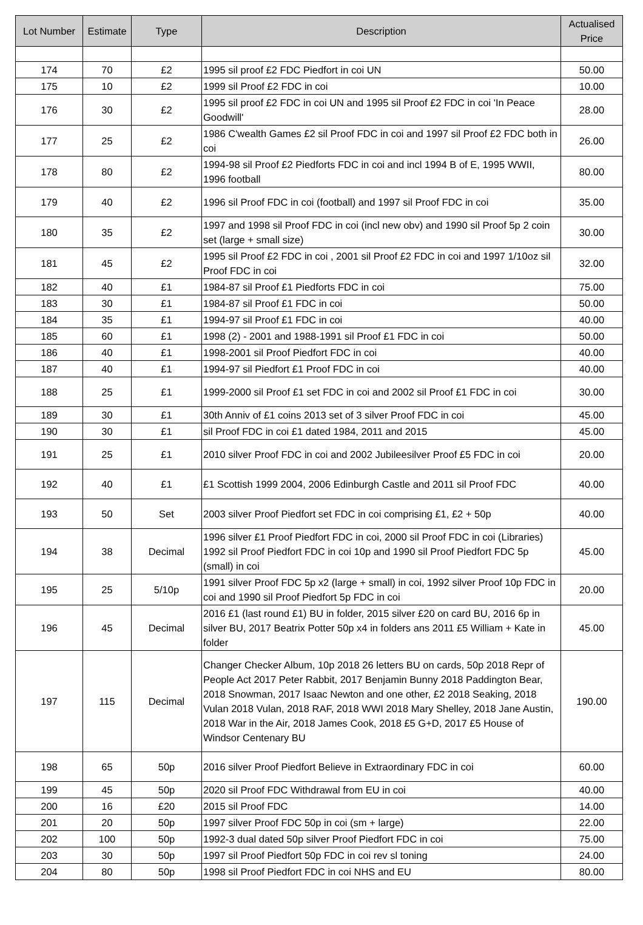| Lot Number | Estimate | Type | Description | Actualised Price |
| --- | --- | --- | --- | --- |
| 174 | 70 | £2 | 1995 sil proof £2 FDC Piedfort in coi UN | 50.00 |
| 175 | 10 | £2 | 1999 sil Proof £2 FDC in coi | 10.00 |
| 176 | 30 | £2 | 1995 sil proof £2 FDC in coi UN and 1995 sil Proof £2 FDC in coi 'In Peace Goodwill' | 28.00 |
| 177 | 25 | £2 | 1986 C'wealth Games £2 sil Proof FDC in coi and 1997 sil Proof £2 FDC both in coi | 26.00 |
| 178 | 80 | £2 | 1994-98 sil Proof £2 Piedforts FDC in coi and incl 1994 B of E, 1995 WWII, 1996 football | 80.00 |
| 179 | 40 | £2 | 1996 sil Proof FDC in coi (football) and 1997 sil Proof FDC in coi | 35.00 |
| 180 | 35 | £2 | 1997 and 1998 sil Proof FDC in coi (incl new obv) and 1990 sil Proof 5p 2 coin set (large + small size) | 30.00 |
| 181 | 45 | £2 | 1995 sil Proof £2 FDC in coi , 2001 sil Proof £2 FDC in coi and 1997 1/10oz sil Proof FDC in coi | 32.00 |
| 182 | 40 | £1 | 1984-87 sil Proof £1 Piedforts FDC in coi | 75.00 |
| 183 | 30 | £1 | 1984-87 sil Proof £1 FDC in coi | 50.00 |
| 184 | 35 | £1 | 1994-97 sil Proof £1 FDC in coi | 40.00 |
| 185 | 60 | £1 | 1998 (2) - 2001 and 1988-1991 sil Proof £1 FDC in coi | 50.00 |
| 186 | 40 | £1 | 1998-2001 sil Proof Piedfort FDC in coi | 40.00 |
| 187 | 40 | £1 | 1994-97 sil Piedfort £1 Proof FDC in coi | 40.00 |
| 188 | 25 | £1 | 1999-2000 sil Proof £1 set FDC in coi and 2002 sil Proof £1 FDC in coi | 30.00 |
| 189 | 30 | £1 | 30th Anniv of £1 coins 2013 set of 3 silver Proof FDC in coi | 45.00 |
| 190 | 30 | £1 | sil Proof FDC in coi £1 dated 1984, 2011 and 2015 | 45.00 |
| 191 | 25 | £1 | 2010 silver Proof FDC in coi and 2002 Jubileesilver Proof £5 FDC in coi | 20.00 |
| 192 | 40 | £1 | £1 Scottish 1999 2004, 2006 Edinburgh Castle and 2011 sil Proof FDC | 40.00 |
| 193 | 50 | Set | 2003 silver Proof Piedfort set FDC in coi comprising £1, £2 + 50p | 40.00 |
| 194 | 38 | Decimal | 1996 silver £1 Proof Piedfort FDC in coi, 2000 sil Proof FDC in coi (Libraries) 1992 sil Proof Piedfort FDC in coi 10p and 1990 sil Proof Piedfort FDC 5p (small) in coi | 45.00 |
| 195 | 25 | 5/10p | 1991 silver Proof FDC 5p x2 (large + small) in coi, 1992 silver Proof 10p FDC in coi and 1990 sil Proof Piedfort 5p FDC in coi | 20.00 |
| 196 | 45 | Decimal | 2016 £1 (last round £1) BU in folder, 2015 silver £20 on card BU, 2016 6p in silver BU, 2017 Beatrix Potter 50p x4 in folders ans 2011 £5 William + Kate in folder | 45.00 |
| 197 | 115 | Decimal | Changer Checker Album, 10p 2018 26 letters BU on cards, 50p 2018 Repr of People Act 2017 Peter Rabbit, 2017 Benjamin Bunny 2018 Paddington Bear, 2018 Snowman, 2017 Isaac Newton and one other, £2 2018 Seaking, 2018 Vulan 2018 Vulan, 2018 RAF, 2018 WWI 2018 Mary Shelley, 2018 Jane Austin, 2018 War in the Air, 2018 James Cook, 2018 £5 G+D, 2017 £5 House of Windsor Centenary BU | 190.00 |
| 198 | 65 | 50p | 2016 silver Proof Piedfort Believe in Extraordinary FDC in coi | 60.00 |
| 199 | 45 | 50p | 2020 sil Proof FDC Withdrawal from EU in coi | 40.00 |
| 200 | 16 | £20 | 2015 sil Proof FDC | 14.00 |
| 201 | 20 | 50p | 1997 silver Proof FDC 50p in coi (sm + large) | 22.00 |
| 202 | 100 | 50p | 1992-3 dual dated 50p silver Proof Piedfort FDC in coi | 75.00 |
| 203 | 30 | 50p | 1997 sil Proof Piedfort 50p FDC in coi rev sl toning | 24.00 |
| 204 | 80 | 50p | 1998 sil Proof Piedfort FDC in coi NHS and EU | 80.00 |